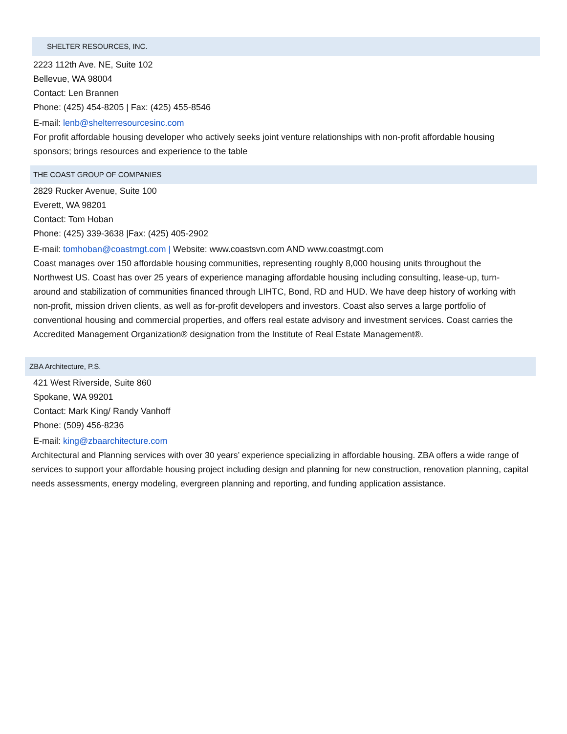SHELTER RESOURCES, INC.
2223 112th Ave. NE, Suite 102
Bellevue, WA 98004
Contact: Len Brannen
Phone: (425) 454-8205 | Fax: (425) 455-8546
E-mail: lenb@shelterresourcesinc.com
For profit affordable housing developer who actively seeks joint venture relationships with non-profit affordable housing sponsors; brings resources and experience to the table
THE COAST GROUP OF COMPANIES
2829 Rucker Avenue, Suite 100
Everett, WA 98201
Contact: Tom Hoban
Phone: (425) 339-3638 |Fax: (425) 405-2902
E-mail: tomhoban@coastmgt.com | Website: www.coastsvn.com AND www.coastmgt.com
Coast manages over 150 affordable housing communities, representing roughly 8,000 housing units throughout the Northwest US. Coast has over 25 years of experience managing affordable housing including consulting, lease-up, turn-around and stabilization of communities financed through LIHTC, Bond, RD and HUD. We have deep history of working with non-profit, mission driven clients, as well as for-profit developers and investors. Coast also serves a large portfolio of conventional housing and commercial properties, and offers real estate advisory and investment services. Coast carries the Accredited Management Organization® designation from the Institute of Real Estate Management®.
ZBA Architecture, P.S.
421 West Riverside, Suite 860
Spokane, WA 99201
Contact: Mark King/ Randy Vanhoff
Phone: (509) 456-8236
E-mail: king@zbaarchitecture.com
Architectural and Planning services with over 30 years’ experience specializing in affordable housing. ZBA offers a wide range of services to support your affordable housing project including design and planning for new construction, renovation planning, capital needs assessments, energy modeling, evergreen planning and reporting, and funding application assistance.